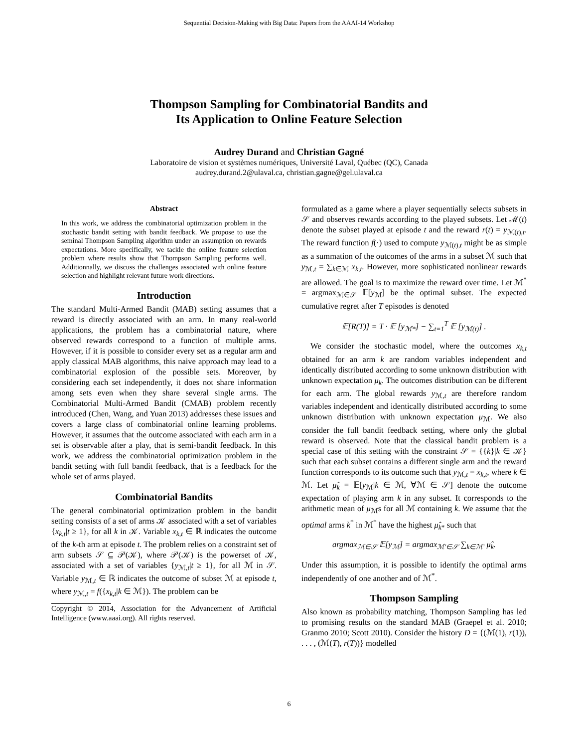Sequential Decision-Making with Big Data: Papers from the AAAI-14 Workshop
Thompson Sampling for Combinatorial Bandits and
Its Application to Online Feature Selection
Audrey Durand and Christian Gagné
Laboratoire de vision et systèmes numériques, Université Laval, Québec (QC), Canada
audrey.durand.2@ulaval.ca, christian.gagne@gel.ulaval.ca
Abstract
In this work, we address the combinatorial optimization problem in the stochastic bandit setting with bandit feedback. We propose to use the seminal Thompson Sampling algorithm under an assumption on rewards expectations. More specifically, we tackle the online feature selection problem where results show that Thompson Sampling performs well. Additionnally, we discuss the challenges associated with online feature selection and highlight relevant future work directions.
Introduction
The standard Multi-Armed Bandit (MAB) setting assumes that a reward is directly associated with an arm. In many real-world applications, the problem has a combinatorial nature, where observed rewards correspond to a function of multiple arms. However, if it is possible to consider every set as a regular arm and apply classical MAB algorithms, this naive approach may lead to a combinatorial explosion of the possible sets. Moreover, by considering each set independently, it does not share information among sets even when they share several single arms. The Combinatorial Multi-Armed Bandit (CMAB) problem recently introduced (Chen, Wang, and Yuan 2013) addresses these issues and covers a large class of combinatorial online learning problems. However, it assumes that the outcome associated with each arm in a set is observable after a play, that is semi-bandit feedback. In this work, we address the combinatorial optimization problem in the bandit setting with full bandit feedback, that is a feedback for the whole set of arms played.
Combinatorial Bandits
The general combinatorial optimization problem in the bandit setting consists of a set of arms 𝒦 associated with a set of variables {x<sub>k,t</sub>|t ≥ 1}, for all k in 𝒦. Variable x<sub>k,t</sub> ∈ ℝ indicates the outcome of the k-th arm at episode t. The problem relies on a constraint set of arm subsets 𝒮 ⊆ 𝒫(𝒦), where 𝒫(𝒦) is the powerset of 𝒦, associated with a set of variables {y<sub>ℳ,t</sub>|t ≥ 1}, for all ℳ in 𝒮. Variable y<sub>ℳ,t</sub> ∈ ℝ indicates the outcome of subset ℳ at episode t, where y<sub>ℳ,t</sub> = f({x<sub>k,t</sub>|k ∈ ℳ}). The problem can be
Copyright © 2014, Association for the Advancement of Artificial Intelligence (www.aaai.org). All rights reserved.
formulated as a game where a player sequentially selects subsets in 𝒮 and observes rewards according to the played subsets. Let ℳ(t) denote the subset played at episode t and the reward r(t) = y<sub>ℳ(t),t</sub>. The reward function f(·) used to compute y<sub>ℳ(t),t</sub> might be as simple as a summation of the outcomes of the arms in a subset ℳ such that y<sub>ℳ,t</sub> = ∑<sub>k∈ℳ</sub> x<sub>k,t</sub>. However, more sophisticated nonlinear rewards are allowed. The goal is to maximize the reward over time. Let ℳ<sup>*</sup> = argmax<sub>ℳ∈𝒮</sub> 𝔼[y<sub>ℳ</sub>] be the optimal subset. The expected cumulative regret after T episodes is denoted
𝔼[R(T)] = T · 𝔼 [y<sub>ℳ*</sub>] − ∑<sub>t=1</sub><sup>T</sup> 𝔼 [y<sub>ℳ(t)</sub>] .
We consider the stochastic model, where the outcomes x<sub>k,t</sub> obtained for an arm k are random variables independent and identically distributed according to some unknown distribution with unknown expectation μ<sub>k</sub>. The outcomes distribution can be different for each arm. The global rewards y<sub>ℳ,t</sub> are therefore random variables independent and identically distributed according to some unknown distribution with unknown expectation μ<sub>ℳ</sub>. We also consider the full bandit feedback setting, where only the global reward is observed. Note that the classical bandit problem is a special case of this setting with the constraint 𝒮 = {{k}|k ∈ 𝒦} such that each subset contains a different single arm and the reward function corresponds to its outcome such that y<sub>ℳ,t</sub> = x<sub>k,t</sub>, where k ∈ ℳ. Let μ̂<sub>k</sub> = 𝔼[y<sub>ℳ</sub>|k ∈ ℳ, ∀ℳ ∈ 𝒮] denote the outcome expectation of playing arm k in any subset. It corresponds to the arithmetic mean of μ<sub>ℳ</sub>s for all ℳ containing k. We assume that the optimal arms k<sup>*</sup> in ℳ<sup>*</sup> have the highest μ̂<sub>k*</sub> such that
argmax<sub>ℳ∈𝒮</sub> 𝔼[y<sub>ℳ</sub>] = argmax<sub>ℳ′∈𝒮</sub> ∑<sub>k∈ℳ′</sub> μ̂<sub>k</sub>.
Under this assumption, it is possible to identify the optimal arms independently of one another and of ℳ<sup>*</sup>.
Thompson Sampling
Also known as probability matching, Thompson Sampling has led to promising results on the standard MAB (Graepel et al. 2010; Granmo 2010; Scott 2010). Consider the history D = {(ℳ(1), r(1)), . . . , (ℳ(T), r(T))} modelled
6